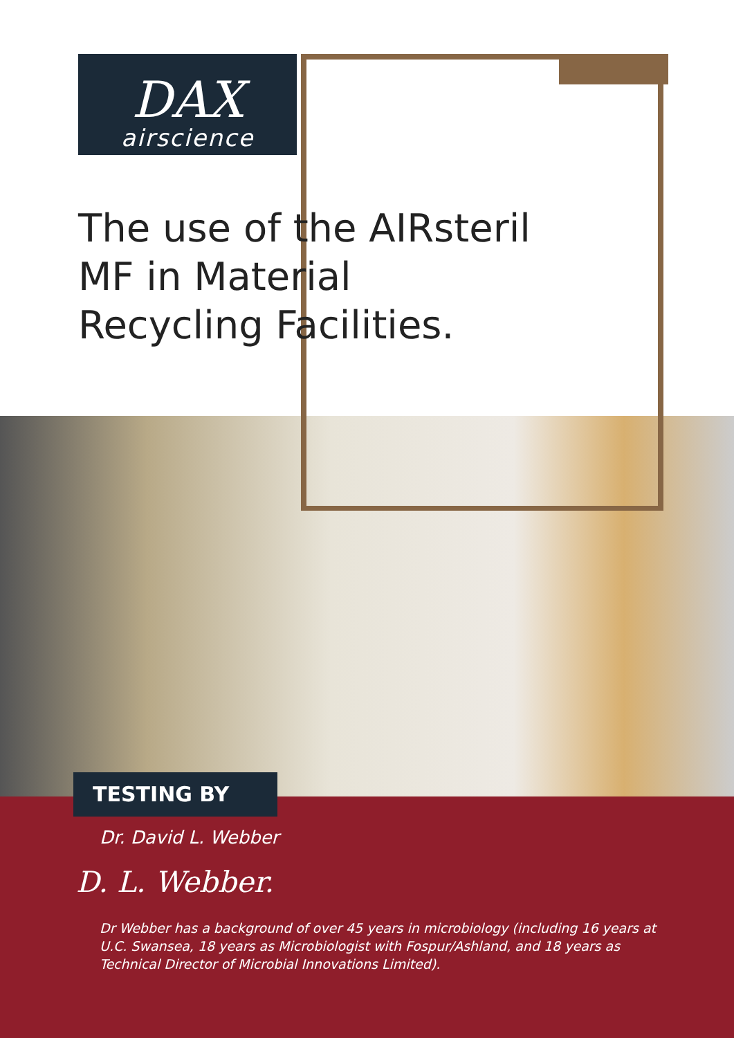DAX
airscience
The use of the AIRsteril MF in Material Recycling Facilities.
TESTING BY
Dr. David L. Webber
D. L. Webber.
Dr Webber has a background of over 45 years in microbiology (including 16 years at U.C. Swansea, 18 years as Microbiologist with Fospur/Ashland, and 18 years as Technical Director of Microbial Innovations Limited).